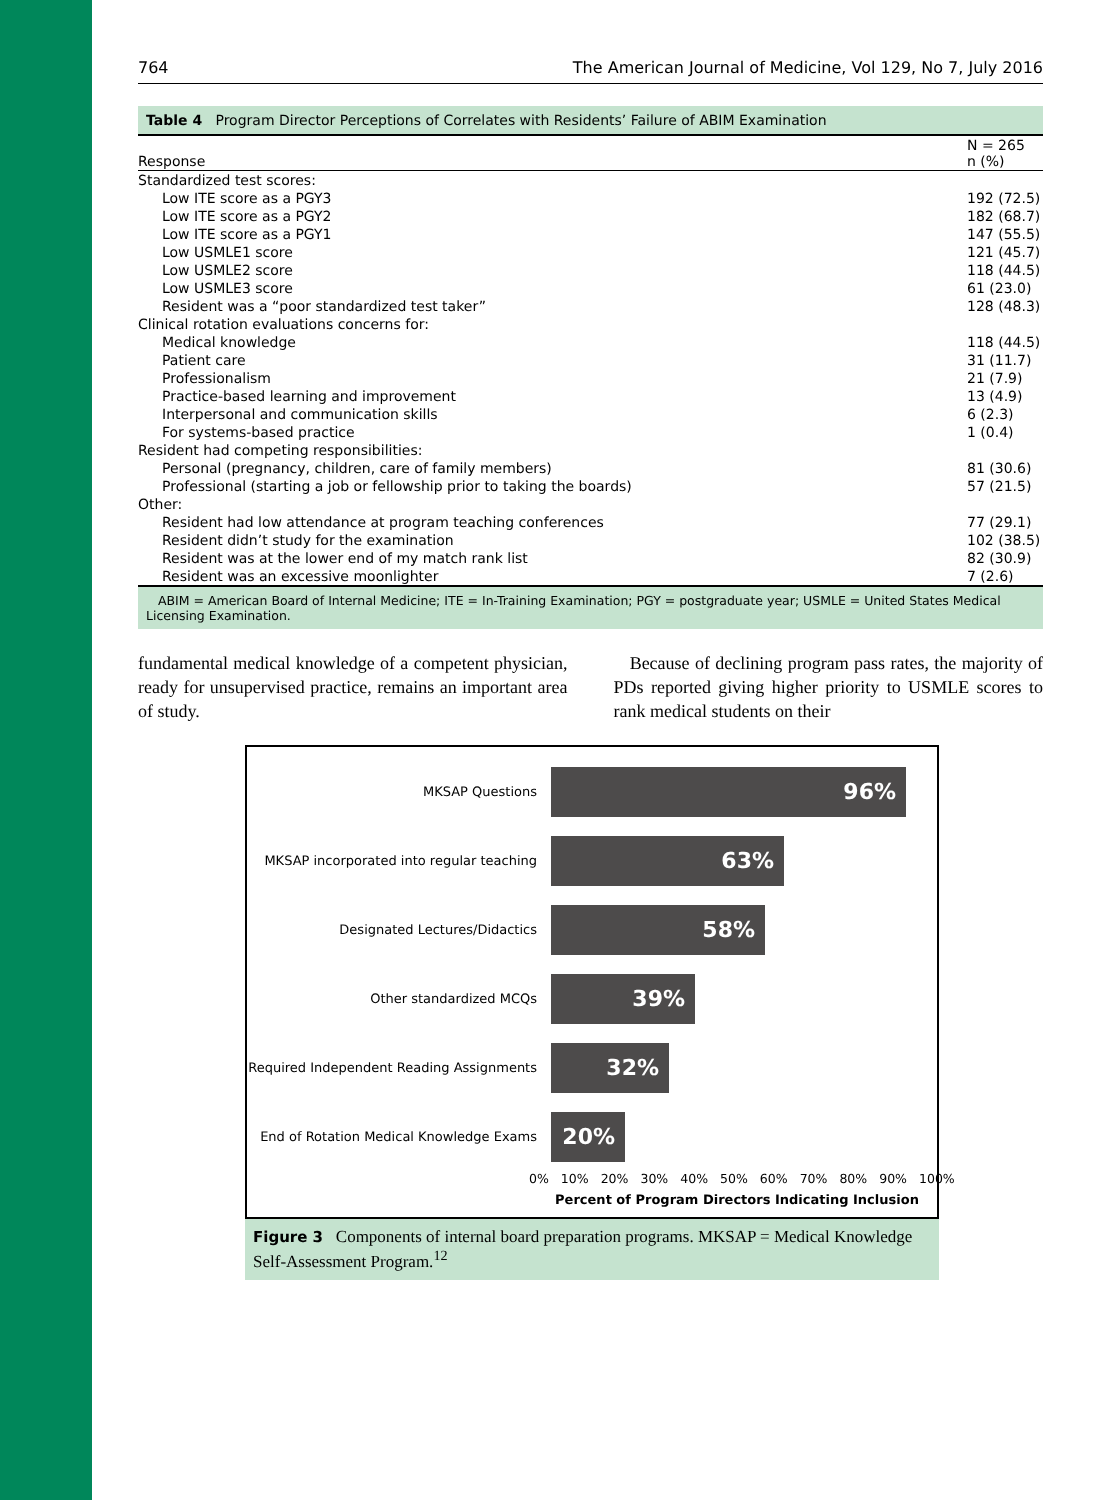764 The American Journal of Medicine, Vol 129, No 7, July 2016
Table 4 Program Director Perceptions of Correlates with Residents’ Failure of ABIM Examination
| Response | N = 265 n (%) |
| --- | --- |
| Standardized test scores: | |
| Low ITE score as a PGY3 | 192 (72.5) |
| Low ITE score as a PGY2 | 182 (68.7) |
| Low ITE score as a PGY1 | 147 (55.5) |
| Low USMLE1 score | 121 (45.7) |
| Low USMLE2 score | 118 (44.5) |
| Low USMLE3 score | 61 (23.0) |
| Resident was a “poor standardized test taker” | 128 (48.3) |
| Clinical rotation evaluations concerns for: | |
| Medical knowledge | 118 (44.5) |
| Patient care | 31 (11.7) |
| Professionalism | 21 (7.9) |
| Practice-based learning and improvement | 13 (4.9) |
| Interpersonal and communication skills | 6 (2.3) |
| For systems-based practice | 1 (0.4) |
| Resident had competing responsibilities: | |
| Personal (pregnancy, children, care of family members) | 81 (30.6) |
| Professional (starting a job or fellowship prior to taking the boards) | 57 (21.5) |
| Other: | |
| Resident had low attendance at program teaching conferences | 77 (29.1) |
| Resident didn’t study for the examination | 102 (38.5) |
| Resident was at the lower end of my match rank list | 82 (30.9) |
| Resident was an excessive moonlighter | 7 (2.6) |
ABIM = American Board of Internal Medicine; ITE = In-Training Examination; PGY = postgraduate year; USMLE = United States Medical Licensing Examination.
fundamental medical knowledge of a competent physician, ready for unsupervised practice, remains an important area of study.
Because of declining program pass rates, the majority of PDs reported giving higher priority to USMLE scores to rank medical students on their
MKSAP Questions
96%
MKSAP incorporated into regular teaching
63%
Designated Lectures/Didactics
58%
Other standardized MCQs
39%
Required Independent Reading Assignments
32%
End of Rotation Medical Knowledge Exams
20%
0% 10% 20% 30% 40% 50% 60% 70% 80% 90% 100%
Percent of Program Directors Indicating Inclusion
Figure 3 Components of internal board preparation programs. MKSAP = Medical Knowledge Self-Assessment Program.<sup>12</sup>